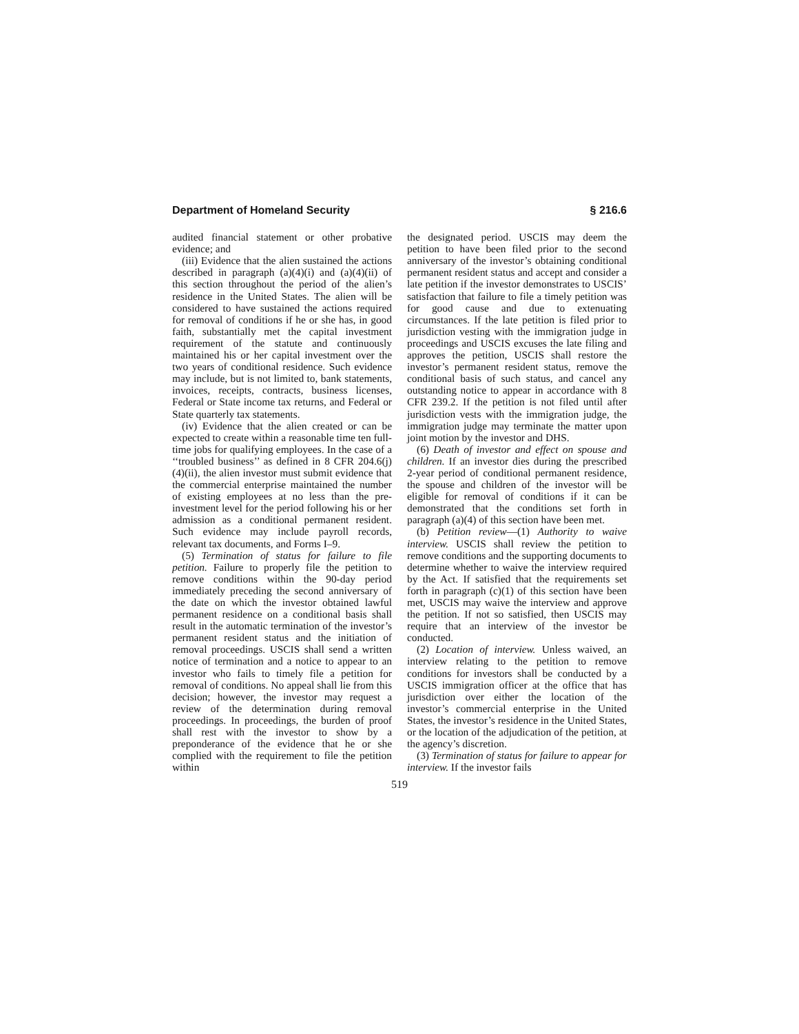Department of Homeland Security § 216.6
audited financial statement or other probative evidence; and
(iii) Evidence that the alien sustained the actions described in paragraph (a)(4)(i) and (a)(4)(ii) of this section throughout the period of the alien’s residence in the United States. The alien will be considered to have sustained the actions required for removal of conditions if he or she has, in good faith, substantially met the capital investment requirement of the statute and continuously maintained his or her capital investment over the two years of conditional residence. Such evidence may include, but is not limited to, bank statements, invoices, receipts, contracts, business licenses, Federal or State income tax returns, and Federal or State quarterly tax statements.
(iv) Evidence that the alien created or can be expected to create within a reasonable time ten full-time jobs for qualifying employees. In the case of a ‘‘troubled business’’ as defined in 8 CFR 204.6(j)(4)(ii), the alien investor must submit evidence that the commercial enterprise maintained the number of existing employees at no less than the pre-investment level for the period following his or her admission as a conditional permanent resident. Such evidence may include payroll records, relevant tax documents, and Forms I–9.
(5) Termination of status for failure to file petition. Failure to properly file the petition to remove conditions within the 90-day period immediately preceding the second anniversary of the date on which the investor obtained lawful permanent residence on a conditional basis shall result in the automatic termination of the investor’s permanent resident status and the initiation of removal proceedings. USCIS shall send a written notice of termination and a notice to appear to an investor who fails to timely file a petition for removal of conditions. No appeal shall lie from this decision; however, the investor may request a review of the determination during removal proceedings. In proceedings, the burden of proof shall rest with the investor to show by a preponderance of the evidence that he or she complied with the requirement to file the petition within
the designated period. USCIS may deem the petition to have been filed prior to the second anniversary of the investor’s obtaining conditional permanent resident status and accept and consider a late petition if the investor demonstrates to USCIS’ satisfaction that failure to file a timely petition was for good cause and due to extenuating circumstances. If the late petition is filed prior to jurisdiction vesting with the immigration judge in proceedings and USCIS excuses the late filing and approves the petition, USCIS shall restore the investor’s permanent resident status, remove the conditional basis of such status, and cancel any outstanding notice to appear in accordance with 8 CFR 239.2. If the petition is not filed until after jurisdiction vests with the immigration judge, the immigration judge may terminate the matter upon joint motion by the investor and DHS.
(6) Death of investor and effect on spouse and children. If an investor dies during the prescribed 2-year period of conditional permanent residence, the spouse and children of the investor will be eligible for removal of conditions if it can be demonstrated that the conditions set forth in paragraph (a)(4) of this section have been met.
(b) Petition review—(1) Authority to waive interview. USCIS shall review the petition to remove conditions and the supporting documents to determine whether to waive the interview required by the Act. If satisfied that the requirements set forth in paragraph (c)(1) of this section have been met, USCIS may waive the interview and approve the petition. If not so satisfied, then USCIS may require that an interview of the investor be conducted.
(2) Location of interview. Unless waived, an interview relating to the petition to remove conditions for investors shall be conducted by a USCIS immigration officer at the office that has jurisdiction over either the location of the investor’s commercial enterprise in the United States, the investor’s residence in the United States, or the location of the adjudication of the petition, at the agency’s discretion.
(3) Termination of status for failure to appear for interview. If the investor fails
519